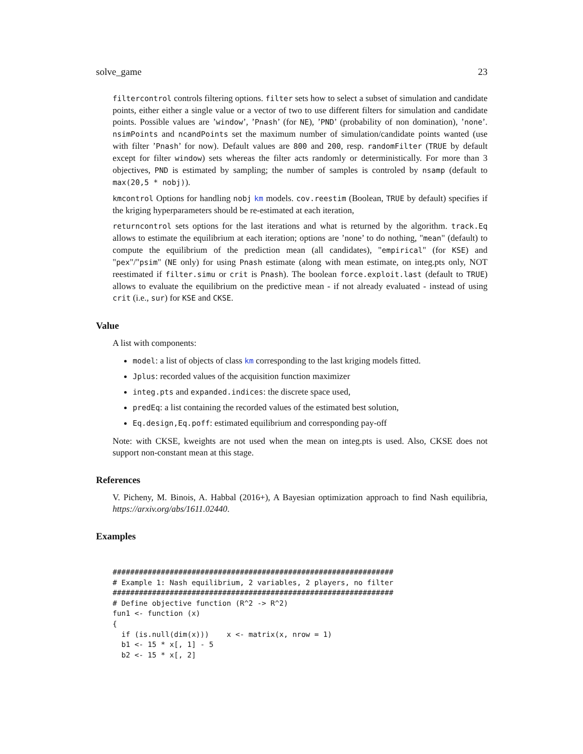solve_game 23
filtercontrol controls filtering options. filter sets how to select a subset of simulation and candidate points, either either a single value or a vector of two to use different filters for simulation and candidate points. Possible values are ’window’, ’Pnash’ (for NE), ’PND’ (probability of non domination), ’none’. nsimPoints and ncandPoints set the maximum number of simulation/candidate points wanted (use with filter ’Pnash’ for now). Default values are 800 and 200, resp. randomFilter (TRUE by default except for filter window) sets whereas the filter acts randomly or deterministically. For more than 3 objectives, PND is estimated by sampling; the number of samples is controled by nsamp (default to max(20,5 * nobj)).
kmcontrol Options for handling nobj km models. cov.reestim (Boolean, TRUE by default) specifies if the kriging hyperparameters should be re-estimated at each iteration,
returncontrol sets options for the last iterations and what is returned by the algorithm. track.Eq allows to estimate the equilibrium at each iteration; options are ’none’ to do nothing, "mean" (default) to compute the equilibrium of the prediction mean (all candidates), "empirical" (for KSE) and "pex"/"psim" (NE only) for using Pnash estimate (along with mean estimate, on integ.pts only, NOT reestimated if filter.simu or crit is Pnash). The boolean force.exploit.last (default to TRUE) allows to evaluate the equilibrium on the predictive mean - if not already evaluated - instead of using crit (i.e., sur) for KSE and CKSE.
Value
A list with components:
model: a list of objects of class km corresponding to the last kriging models fitted.
Jplus: recorded values of the acquisition function maximizer
integ.pts and expanded.indices: the discrete space used,
predEq: a list containing the recorded values of the estimated best solution,
Eq.design,Eq.poff: estimated equilibrium and corresponding pay-off
Note: with CKSE, kweights are not used when the mean on integ.pts is used. Also, CKSE does not support non-constant mean at this stage.
References
V. Picheny, M. Binois, A. Habbal (2016+), A Bayesian optimization approach to find Nash equilibria, https://arxiv.org/abs/1611.02440.
Examples
################################################################
# Example 1: Nash equilibrium, 2 variables, 2 players, no filter
################################################################
# Define objective function (R^2 -> R^2)
fun1 <- function (x)
{
  if (is.null(dim(x)))    x <- matrix(x, nrow = 1)
  b1 <- 15 * x[, 1] - 5
  b2 <- 15 * x[, 2]